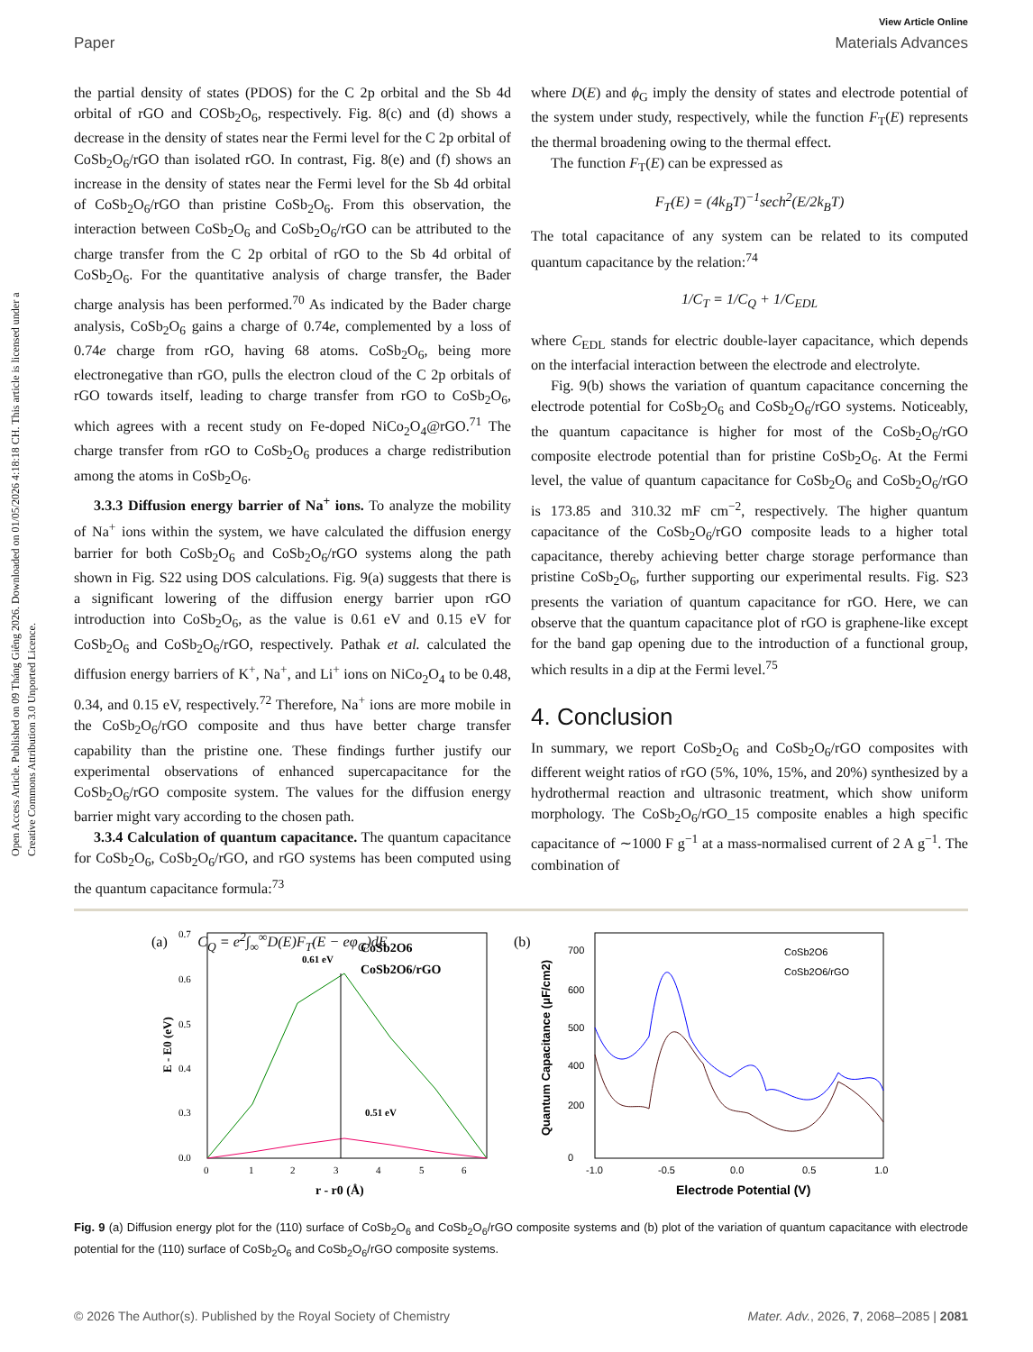View Article Online
Paper Materials Advances
Open Access Article. Published on 09 Tháng Giêng 2026. Downloaded on 01/05/2026 4:18:18 CH. This article is licensed under a Creative Commons Attribution 3.0 Unported Licence.
the partial density of states (PDOS) for the C 2p orbital and the Sb 4d orbital of rGO and COSb<sub>2</sub>O<sub>6</sub>, respectively. Fig. 8(c) and (d) shows a decrease in the density of states near the Fermi level for the C 2p orbital of CoSb<sub>2</sub>O<sub>6</sub>/rGO than isolated rGO. In contrast, Fig. 8(e) and (f) shows an increase in the density of states near the Fermi level for the Sb 4d orbital of CoSb<sub>2</sub>O<sub>6</sub>/rGO than pristine CoSb<sub>2</sub>O<sub>6</sub>. From this observation, the interaction between CoSb<sub>2</sub>O<sub>6</sub> and CoSb<sub>2</sub>O<sub>6</sub>/rGO can be attributed to the charge transfer from the C 2p orbital of rGO to the Sb 4d orbital of CoSb<sub>2</sub>O<sub>6</sub>. For the quantitative analysis of charge transfer, the Bader charge analysis has been performed.<sup>70</sup> As indicated by the Bader charge analysis, CoSb<sub>2</sub>O<sub>6</sub> gains a charge of 0.74e, complemented by a loss of 0.74e charge from rGO, having 68 atoms. CoSb<sub>2</sub>O<sub>6</sub>, being more electronegative than rGO, pulls the electron cloud of the C 2p orbitals of rGO towards itself, leading to charge transfer from rGO to CoSb<sub>2</sub>O<sub>6</sub>, which agrees with a recent study on Fe-doped NiCo<sub>2</sub>O<sub>4</sub>@rGO.<sup>71</sup> The charge transfer from rGO to CoSb<sub>2</sub>O<sub>6</sub> produces a charge redistribution among the atoms in CoSb<sub>2</sub>O<sub>6</sub>.
3.3.3 Diffusion energy barrier of Na<sup>+</sup> ions. To analyze the mobility of Na<sup>+</sup> ions within the system, we have calculated the diffusion energy barrier for both CoSb<sub>2</sub>O<sub>6</sub> and CoSb<sub>2</sub>O<sub>6</sub>/rGO systems along the path shown in Fig. S22 using DOS calculations. Fig. 9(a) suggests that there is a significant lowering of the diffusion energy barrier upon rGO introduction into CoSb<sub>2</sub>O<sub>6</sub>, as the value is 0.61 eV and 0.15 eV for CoSb<sub>2</sub>O<sub>6</sub> and CoSb<sub>2</sub>O<sub>6</sub>/rGO, respectively. Pathak et al. calculated the diffusion energy barriers of K<sup>+</sup>, Na<sup>+</sup>, and Li<sup>+</sup> ions on NiCo<sub>2</sub>O<sub>4</sub> to be 0.48, 0.34, and 0.15 eV, respectively.<sup>72</sup> Therefore, Na<sup>+</sup> ions are more mobile in the CoSb<sub>2</sub>O<sub>6</sub>/rGO composite and thus have better charge transfer capability than the pristine one. These findings further justify our experimental observations of enhanced supercapacitance for the CoSb<sub>2</sub>O<sub>6</sub>/rGO composite system. The values for the diffusion energy barrier might vary according to the chosen path.
3.3.4 Calculation of quantum capacitance. The quantum capacitance for CoSb<sub>2</sub>O<sub>6</sub>, CoSb<sub>2</sub>O<sub>6</sub>/rGO, and rGO systems has been computed using the quantum capacitance formula:<sup>73</sup>
C<sub>Q</sub> = e<sup>2</sup>∫<sub>∞</sub><sup>∞</sup>D(E)F<sub>T</sub>(E − eφ<sub>G</sub>)dE
where D(E) and ϕ<sub>G</sub> imply the density of states and electrode potential of the system under study, respectively, while the function F<sub>T</sub>(E) represents the thermal broadening owing to the thermal effect.
The function F<sub>T</sub>(E) can be expressed as
F<sub>T</sub>(E) = (4k<sub>B</sub>T)<sup>−1</sup>sech<sup>2</sup>(E/2k<sub>B</sub>T)
The total capacitance of any system can be related to its computed quantum capacitance by the relation:<sup>74</sup>
1/C<sub>T</sub> = 1/C<sub>Q</sub> + 1/C<sub>EDL</sub>
where C<sub>EDL</sub> stands for electric double-layer capacitance, which depends on the interfacial interaction between the electrode and electrolyte.
Fig. 9(b) shows the variation of quantum capacitance concerning the electrode potential for CoSb<sub>2</sub>O<sub>6</sub> and CoSb<sub>2</sub>O<sub>6</sub>/rGO systems. Noticeably, the quantum capacitance is higher for most of the CoSb<sub>2</sub>O<sub>6</sub>/rGO composite electrode potential than for pristine CoSb<sub>2</sub>O<sub>6</sub>. At the Fermi level, the value of quantum capacitance for CoSb<sub>2</sub>O<sub>6</sub> and CoSb<sub>2</sub>O<sub>6</sub>/rGO is 173.85 and 310.32 mF cm<sup>−2</sup>, respectively. The higher quantum capacitance of the CoSb<sub>2</sub>O<sub>6</sub>/rGO composite leads to a higher total capacitance, thereby achieving better charge storage performance than pristine CoSb<sub>2</sub>O<sub>6</sub>, further supporting our experimental results. Fig. S23 presents the variation of quantum capacitance for rGO. Here, we can observe that the quantum capacitance plot of rGO is graphene-like except for the band gap opening due to the introduction of a functional group, which results in a dip at the Fermi level.<sup>75</sup>
4. Conclusion
In summary, we report CoSb<sub>2</sub>O<sub>6</sub> and CoSb<sub>2</sub>O<sub>6</sub>/rGO composites with different weight ratios of rGO (5%, 10%, 15%, and 20%) synthesized by a hydrothermal reaction and ultrasonic treatment, which show uniform morphology. The CoSb<sub>2</sub>O<sub>6</sub>/rGO_15 composite enables a high specific capacitance of ∼1000 F g<sup>−1</sup> at a mass-normalised current of 2 A g<sup>−1</sup>. The combination of
(a)
0.61 eV
0.51 eV
CoSb2O6
CoSb2O6/rGO
0.7
0.6
0.5
0.4
0.3
0.0
0
1
2
3
4
5
6
r - r0 (Å)
E - E0 (eV)
(b)
CoSb2O6
CoSb2O6/rGO
700
600
500
400
200
0
-1.0
-0.5
0.0
0.5
1.0
Electrode Potential (V)
Quantum Capacitance (μF/cm2)
Fig. 9 (a) Diffusion energy plot for the (110) surface of CoSb<sub>2</sub>O<sub>6</sub> and CoSb<sub>2</sub>O<sub>6</sub>/rGO composite systems and (b) plot of the variation of quantum capacitance with electrode potential for the (110) surface of CoSb<sub>2</sub>O<sub>6</sub> and CoSb<sub>2</sub>O<sub>6</sub>/rGO composite systems.
© 2026 The Author(s). Published by the Royal Society of Chemistry Mater. Adv., 2026, 7, 2068–2085 | 2081